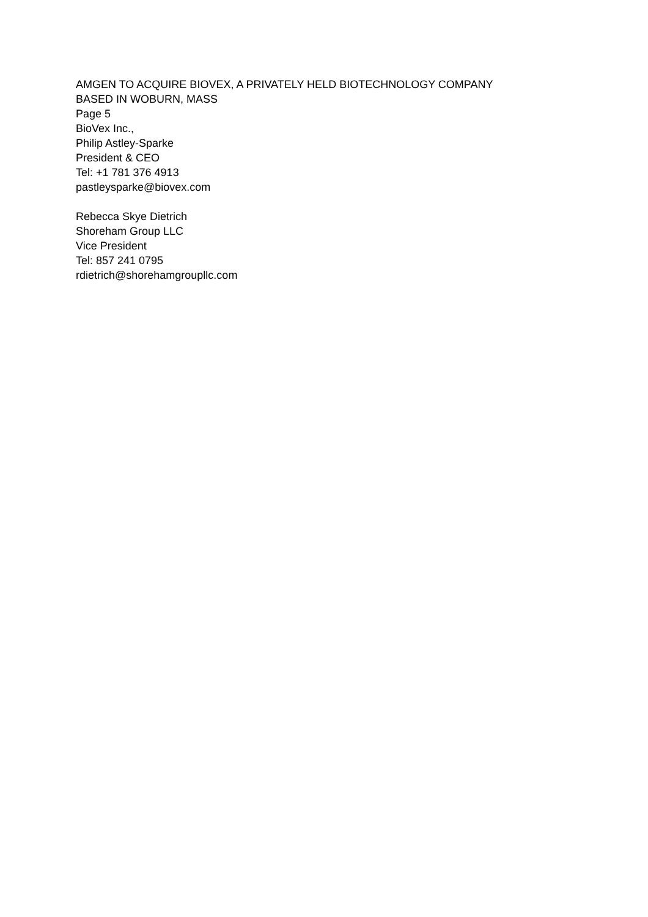AMGEN TO ACQUIRE BIOVEX, A PRIVATELY HELD BIOTECHNOLOGY COMPANY
BASED IN WOBURN, MASS
Page 5
BioVex Inc.,
Philip Astley-Sparke
President & CEO
Tel: +1 781 376 4913
pastleysparke@biovex.com
Rebecca Skye Dietrich
Shoreham Group LLC
Vice President
Tel: 857 241 0795
rdietrich@shorehamgroupllc.com